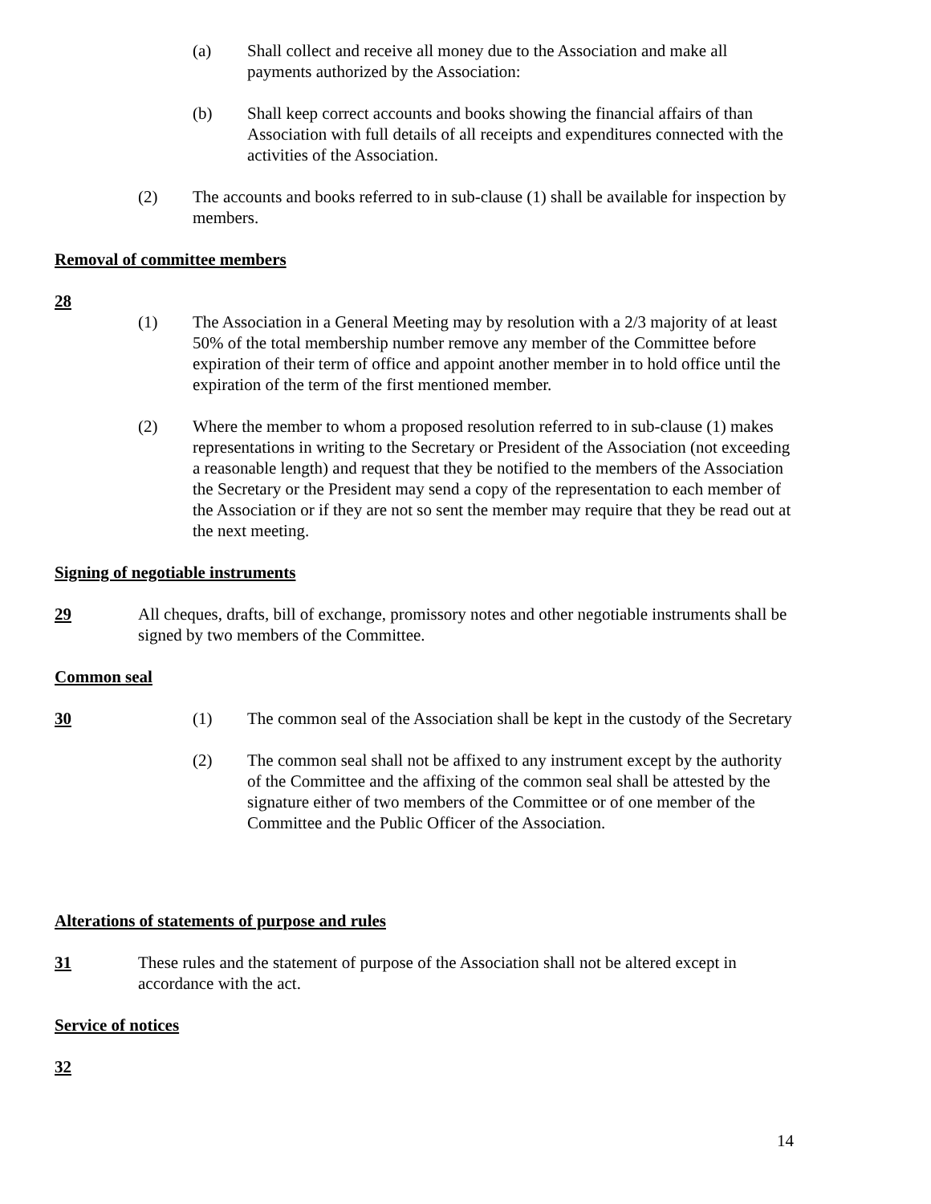(a) Shall collect and receive all money due to the Association and make all payments authorized by the Association:
(b) Shall keep correct accounts and books showing the financial affairs of than Association with full details of all receipts and expenditures connected with the activities of the Association.
(2) The accounts and books referred to in sub-clause (1) shall be available for inspection by members.
Removal of committee members
28
(1) The Association in a General Meeting may by resolution with a 2/3 majority of at least 50% of the total membership number remove any member of the Committee before expiration of their term of office and appoint another member in to hold office until the expiration of the term of the first mentioned member.
(2) Where the member to whom a proposed resolution referred to in sub-clause (1) makes representations in writing to the Secretary or President of the Association (not exceeding a reasonable length) and request that they be notified to the members of the Association the Secretary or the President may send a copy of the representation to each member of the Association or if they are not so sent the member may require that they be read out at the next meeting.
Signing of negotiable instruments
29 All cheques, drafts, bill of exchange, promissory notes and other negotiable instruments shall be signed by two members of the Committee.
Common seal
30 (1) The common seal of the Association shall be kept in the custody of the Secretary
(2) The common seal shall not be affixed to any instrument except by the authority of the Committee and the affixing of the common seal shall be attested by the signature either of two members of the Committee or of one member of the Committee and the Public Officer of the Association.
Alterations of statements of purpose and rules
31 These rules and the statement of purpose of the Association shall not be altered except in accordance with the act.
Service of notices
32
14